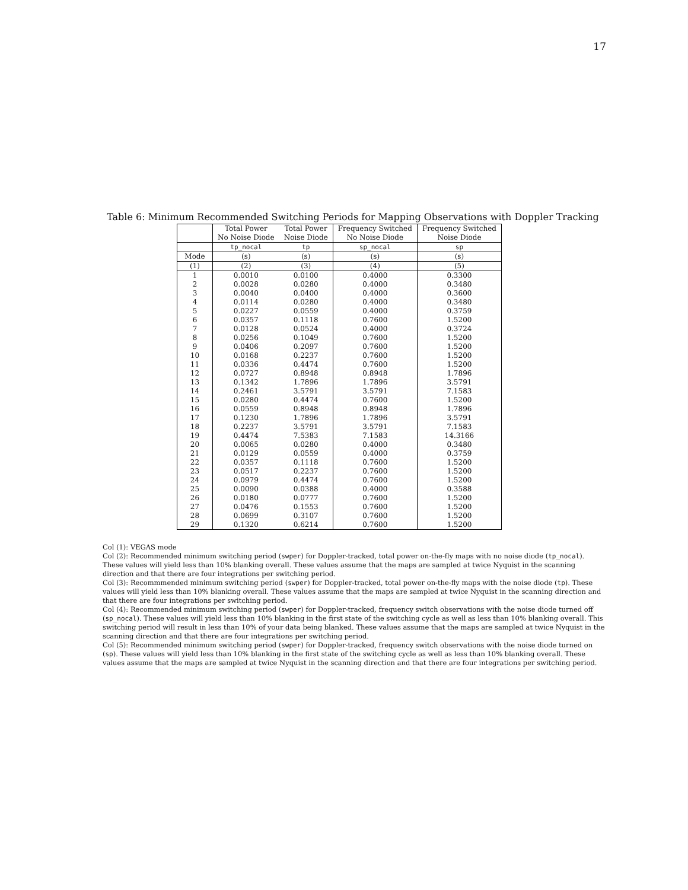17
Table 6: Minimum Recommended Switching Periods for Mapping Observations with Doppler Tracking
| | Total Power No Noise Diode | Total Power Noise Diode | Frequency Switched No Noise Diode | Frequency Switched Noise Diode |
| --- | --- | --- | --- | --- |
| | tp_nocal | tp | sp_nocal | sp |
| Mode | (s) | (s) | (s) | (s) |
| (1) | (2) | (3) | (4) | (5) |
| 1 | 0.0010 | 0.0100 | 0.4000 | 0.3300 |
| 2 | 0.0028 | 0.0280 | 0.4000 | 0.3480 |
| 3 | 0.0040 | 0.0400 | 0.4000 | 0.3600 |
| 4 | 0.0114 | 0.0280 | 0.4000 | 0.3480 |
| 5 | 0.0227 | 0.0559 | 0.4000 | 0.3759 |
| 6 | 0.0357 | 0.1118 | 0.7600 | 1.5200 |
| 7 | 0.0128 | 0.0524 | 0.4000 | 0.3724 |
| 8 | 0.0256 | 0.1049 | 0.7600 | 1.5200 |
| 9 | 0.0406 | 0.2097 | 0.7600 | 1.5200 |
| 10 | 0.0168 | 0.2237 | 0.7600 | 1.5200 |
| 11 | 0.0336 | 0.4474 | 0.7600 | 1.5200 |
| 12 | 0.0727 | 0.8948 | 0.8948 | 1.7896 |
| 13 | 0.1342 | 1.7896 | 1.7896 | 3.5791 |
| 14 | 0.2461 | 3.5791 | 3.5791 | 7.1583 |
| 15 | 0.0280 | 0.4474 | 0.7600 | 1.5200 |
| 16 | 0.0559 | 0.8948 | 0.8948 | 1.7896 |
| 17 | 0.1230 | 1.7896 | 1.7896 | 3.5791 |
| 18 | 0.2237 | 3.5791 | 3.5791 | 7.1583 |
| 19 | 0.4474 | 7.5383 | 7.1583 | 14.3166 |
| 20 | 0.0065 | 0.0280 | 0.4000 | 0.3480 |
| 21 | 0.0129 | 0.0559 | 0.4000 | 0.3759 |
| 22 | 0.0357 | 0.1118 | 0.7600 | 1.5200 |
| 23 | 0.0517 | 0.2237 | 0.7600 | 1.5200 |
| 24 | 0.0979 | 0.4474 | 0.7600 | 1.5200 |
| 25 | 0.0090 | 0.0388 | 0.4000 | 0.3588 |
| 26 | 0.0180 | 0.0777 | 0.7600 | 1.5200 |
| 27 | 0.0476 | 0.1553 | 0.7600 | 1.5200 |
| 28 | 0.0699 | 0.3107 | 0.7600 | 1.5200 |
| 29 | 0.1320 | 0.6214 | 0.7600 | 1.5200 |
Col (1): VEGAS mode
Col (2): Recommended minimum switching period (swper) for Doppler-tracked, total power on-the-fly maps with no noise diode (tp_nocal). These values will yield less than 10% blanking overall. These values assume that the maps are sampled at twice Nyquist in the scanning direction and that there are four integrations per switching period.
Col (3): Recommmended minimum switching period (swper) for Doppler-tracked, total power on-the-fly maps with the noise diode (tp). These values will yield less than 10% blanking overall. These values assume that the maps are sampled at twice Nyquist in the scanning direction and that there are four integrations per switching period.
Col (4): Recommended minimum switching period (swper) for Doppler-tracked, frequency switch observations with the noise diode turned off (sp_nocal). These values will yield less than 10% blanking in the first state of the switching cycle as well as less than 10% blanking overall. This switching period will result in less than 10% of your data being blanked. These values assume that the maps are sampled at twice Nyquist in the scanning direction and that there are four integrations per switching period.
Col (5): Recommended minimum switching period (swper) for Doppler-tracked, frequency switch observations with the noise diode turned on (sp). These values will yield less than 10% blanking in the first state of the switching cycle as well as less than 10% blanking overall. These values assume that the maps are sampled at twice Nyquist in the scanning direction and that there are four integrations per switching period.